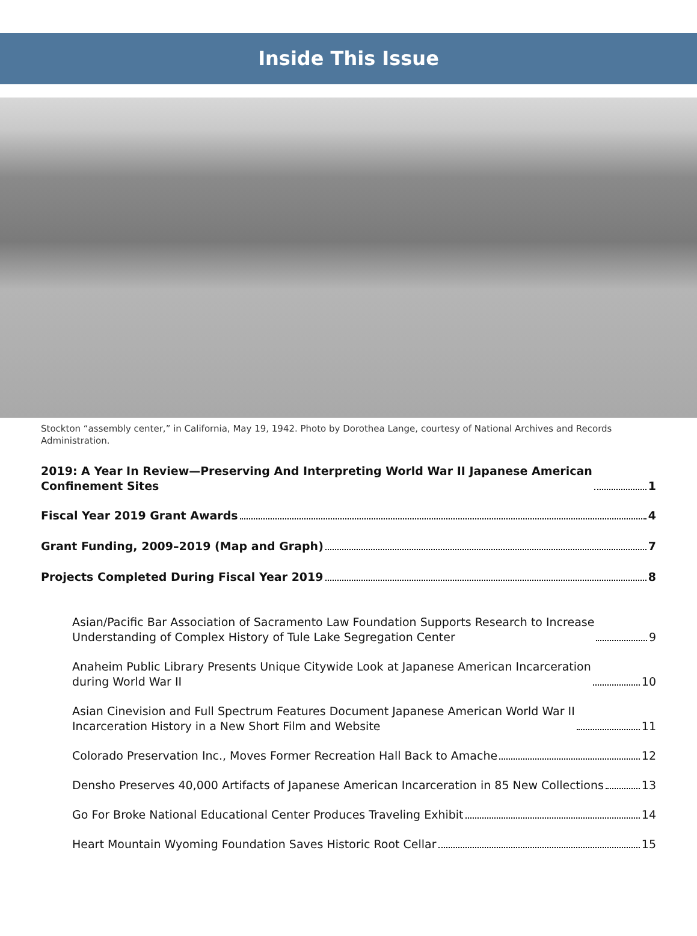Inside This Issue
Stockton “assembly center,” in California, May 19, 1942. Photo by Dorothea Lange, courtesy of National Archives and Records Administration.
2019: A Year In Review—Preserving And Interpreting World War II Japanese American
Confinement Sites 1
Fiscal Year 2019 Grant Awards 4
Grant Funding, 2009–2019 (Map and Graph) 7
Projects Completed During Fiscal Year 2019 8
Asian/Pacific Bar Association of Sacramento Law Foundation Supports Research to Increase
Understanding of Complex History of Tule Lake Segregation Center 9
Anaheim Public Library Presents Unique Citywide Look at Japanese American Incarceration
during World War II 10
Asian Cinevision and Full Spectrum Features Document Japanese American World War II
Incarceration History in a New Short Film and Website 11
Colorado Preservation Inc., Moves Former Recreation Hall Back to Amache 12
Densho Preserves 40,000 Artifacts of Japanese American Incarceration in 85 New Collections 13
Go For Broke National Educational Center Produces Traveling Exhibit 14
Heart Mountain Wyoming Foundation Saves Historic Root Cellar 15